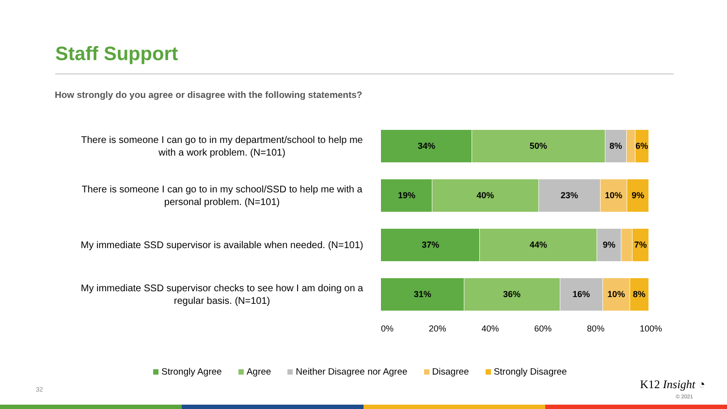Staff Support
How strongly do you agree or disagree with the following statements?
There is someone I can go to in my department/school to help me with a work problem. (N=101)
34% 50% 8% 6%
There is someone I can go to in my school/SSD to help me with a personal problem. (N=101)
19% 40% 23% 10% 9%
My immediate SSD supervisor is available when needed. (N=101)
37% 44% 9% 7%
My immediate SSD supervisor checks to see how I am doing on a regular basis. (N=101)
31% 36% 16% 10% 8%
0% 20% 40% 60% 80% 100%
Strongly Agree Agree Neither Disagree nor Agree Disagree Strongly Disagree
32 K12 Insight ◔
© 2021